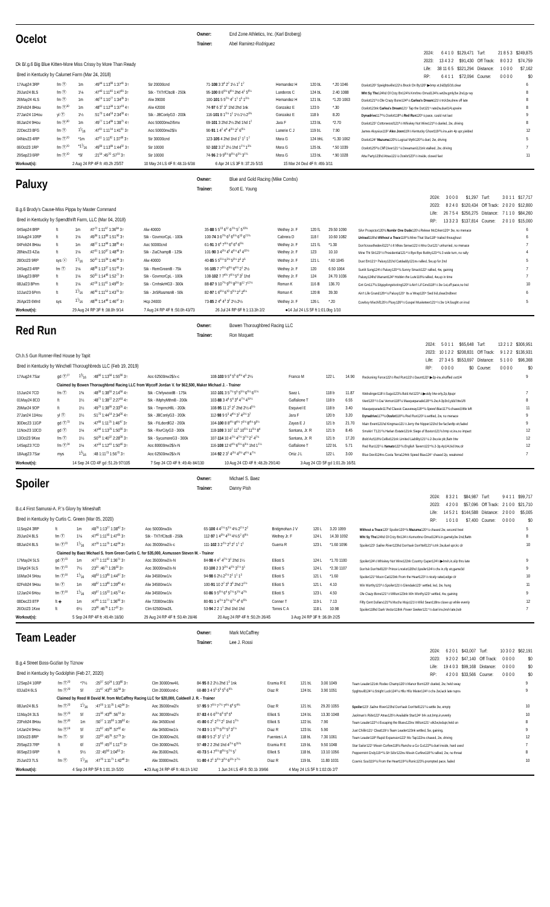Ocelot
Owner: End Zone Athletics, Inc. (Karl Broberg)
Trainer: Abel Ramirez-Rodriguez
Dk B/.g.6 Big Blue Kitten-More Miss Crissy by More Than Ready
Bred in Kentucky by Calumet Farm (Mar 24, 2018)
| 2024: | 6 4 1 0 | $129,471 | Turf: | 21 8 5 3 | $249,875 |
| 2023: | 13 4 3 2 | $91,430 | Off Track: | 8 0 3 2 | $74,759 |
| Life: | 38 11 6 5 | $321,294 | Distance: | 1 0 0 0 | $7,162 |
| RP: | 6 4 1 1 | $72,094 | Course: | 0 0 0 0 | $0 |
| 17Aug24 3RP | fm Ⓣ | 1m | :49<sup>44</sup> 1:13<sup>66</sup> 1:37<sup>41</sup> 3↑ | Str 20000cnd | 71- 108 3 3<sup>4</sup> 2<sup>2</sup> 1½ 1<sup>2</sup> 1<sup>2</sup> | Hernandez H | 120 bL | *.20 1046 | Ocelot120² Speightsville122¼ Brock On By120² ▶bmp st,bid3p5/16,clear | 6 |
| 29Jun24 8LS | fm Ⓣ | 1⅛ | :47<sup>40</sup> 1:11<sup>90</sup> 1:47<sup>65</sup> 3↑ | Stk - TXTrfClscB - 250k | 95- 100 8 6<sup>8½</sup> 6<sup>8½</sup> 2hd 4<sup>1</sup> 5<sup>6¼</sup> | Landeros C | 124 bL | 2.40 1088 | Wht Sy The 124hd Ol Crzy Bn124¾ Kmrbno Omod124¾ set2w,gmly3w 2nd,gv wy | 8 |
| 26May24 4LS | fm Ⓣ | 1m | :46<sup>19</sup> 1:10<sup>77</sup> 1:34<sup>35</sup> 3↑ | Alw 39000 | 100- 101 5 5<sup>2¼</sup> 4<sup>2</sup> 1<sup>1</sup> 1<sup>5</sup> 1<sup>3½</sup> | Hernandez H | 121 bL | *1.20 1063 | Ocelot121³½ Ole Crazy Bone124²¼ Carlea's Dream 121½ trck3w,drew off late | 8 |
| 25Feb24 8Hou | fm Ⓣ<sup>30</sup> | 1m | :48<sup>41</sup> 1:12<sup>34</sup> 1:37<sup>16</sup> 4↑ | Alw 42000 | 74- 97 6 3<sup>1</sup> 3<sup>1</sup> 1hd 2hd 1nk | Gonzalez E | 123 b | *.30 | Ocelot 123nk Carlea's Dream 121¹ Tap the Dot121⁵ rate2w,duel1/4,upwire | 8 |
| 27Jan24 11Hou | yl Ⓣ | 1½ | :51<sup>70</sup> 1:44<sup>18</sup> 2:34<sup>00</sup> 4↑ | Stk - JBConlyG3 - 200k | 116- 101 8 1<sup>1½</sup> 1<sup>1</sup> 1½ 1½ 2<sup>3¾</sup> | Gonzalez E | 118 b | 8.20 | Dynadrive 117³¾ Ocelot 118³¼ Red Run 120¹¼ pace, could not last | 9 |
| 06Jan24 9Hou | fm Ⓣ<sup>30</sup> | 1m | :49<sup>77</sup> 1:14<sup>89</sup> 1:38<sup>71</sup> 4↑ | Aoc 50000nw2/6mx | 69- 101 3 2hd 2½ 2hd 1hd 1<sup>2</sup> | Jara F | 123 bL | *2.70 | Ocelot123² Cottonwood 121³½ Whiskey Not Wine121³½ dueled, 2w, driving | 8 |
| 22Dec23 8FG | fm Ⓣ | 11⁄16 | :47<sup>61</sup> 1:11<sup>14</sup> 1:41<sup>61</sup> 3↑ | Aoc 50000nw2$/x | 90- 91 1 4<sup>2</sup> 4<sup>4</sup> 4<sup>3½</sup> 2<sup>2</sup> 6<sup>6¼</sup> | Lanerie C J | 119 bL | 7.90 | James Aloysius119² Alex Joon 119½ Kentucky Ghost119²¾ ins,aim 4p upr,yielded | 12 |
| 04Nov23 4RP | fm Ⓣ<sup>20</sup> | *1m | :47<sup>11</sup> 1:11<sup>62</sup> 1:37<sup>36</sup> 3↑ | Str 30000cnd | 123- 105 4 2hd 1hd 1<sup>1</sup> 1<sup>2</sup> 1<sup>2</sup> | Mora G | 124 bhL | *1.30 1062 | Ocelot124² Mazuma 120¾ Logical Myth120²¼ duel, 2w, driving | 5 |
| 06Oct23 1RP | fm Ⓣ<sup>20</sup> | *11⁄16 | :49<sup>68</sup> 1:13<sup>89</sup> 1:44<sup>02</sup> 3↑ | Str 10000 | 92- 102 3 2<sup>1</sup> 2½ 1hd 1<sup>2½</sup> 1<sup>3¾</sup> | Mora G | 125 bL | *.50 1039 | Ocelot 125³¾ Cliff Diver 121⁷¼ Devamani121nk stalked, 2w, driving | 7 |
| 29Sep23 6RP | fm Ⓣ<sup>10</sup> | *5f | :21<sup>59</sup> :45<sup>20</sup> :57<sup>19</sup> 3↑ | Str 10000 | 74- 96 2 9 9<sup>6½</sup> 8<sup>5¼</sup> 6<sup>3¼</sup> 3<sup>1¾</sup> | Mora G | 123 bL | *.90 1028 | Atta Party123hd Atras121¼ Ocelot 123²½ inside, closed fast | 11 |
Workout(s): 2 Aug 24 RP 4F ft :49.2h 25/57 10 May 24 LS 4F ft :48.1b 6/38 6 Apr 24 LS 3F ft :37.2b 5/15 15 Mar 24 Ded 4F ft :49b 3/11
Paluxy
Owner: Blue and Gold Racing (Mike Combs)
Trainer: Scott E. Young
B.g.6 Brody's Cause-Miss Pippa by Master Command
Bred in Kentucky by Spendthrift Farm, LLC (Mar 04, 2018)
| 2024: | 3 0 0 0 | $1,297 | Turf: | 3 0 1 1 | $17,717 |
| 2023: | 8 2 4 0 | $120,434 | Off Track: | 2 0 2 0 | $12,800 |
| Life: | 26 7 5 4 | $256,275 | Distance: | 7 1 1 0 | $84,260 |
| RP: | 13 3 2 3 | $137,814 | Course: | 2 0 1 0 | $15,000 |
| 04Sep24 8RP | ft | 1m | :47<sup>72</sup> 1:11<sup>87</sup> 1:36<sup>84</sup> 3↑ | Alw 40000 | 35- 88 5 5<sup>10</sup> 6<sup>12</sup> 6<sup>2¾</sup> 5<sup>7</sup> 5<sup>10¾</sup> | Wethey Jr. F | 120 fL | 29.50 1090 | Silvr Prospctor120¾ Numbr One Dude 120¼ Relese McCrken120⁵ 3w, no menace | 6 |
| 16Aug24 10RP | ft | 1⅛ | :49<sup>69</sup> 1:13<sup>89</sup> 1:51<sup>90</sup> 3↑ | Stk - GovrnorCpL - 100k | 100- 74 3 6<sup>2¾</sup> 6<sup>3</sup> 6<sup>5¾</sup> 6<sup>10</sup> 6<sup>21¾</sup> | Cabrera D | 118 f | 10.60 1082 | Unload 118hd Without a Trace 118²¾ Mine That Star118⁵ trailed throughout | 6 |
| 04Feb24 8Hou | ft | 1m | :48<sup>12</sup> 1:12<sup>98</sup> 1:38<sup>85</sup> 4↑ | Aoc 50000cnd | 61- 91 3 6<sup>4</sup> 7<sup>5½</sup> 6<sup>4</sup> 6<sup>4</sup> 6<sup>5¾</sup> | Wethey Jr. F | 121 fL | *1.30 | Don'tcrossthedevil121²½ It Mkes Sense121½ Mno Dur121² unhurried, no menace | 7 |
| 28Nov23 4Zia | ft | 1⅛ | :47<sup>51</sup> 1:10<sup>87</sup> 1:48<sup>48</sup> 3↑ | Stk - ZiaChampB - 125k | 101- 90 3 4<sup>3½</sup> 4<sup>6</sup> 4<sup>5½</sup> 4<sup>6</sup> 4<sup>10½</sup> | Wethey Jr. F | 123 | 10.10 | Mine Tht Str123¹½ Presidential121⁴½ Bye Bye Bobby123⁴¾ 3 wide turn, no rally | 4 |
| 28Oct23 9RP | sys ⓧ | 11⁄16 | :50<sup>31</sup> 1:15<sup>04</sup> 1:46<sup>44</sup> 3↑ | Alw 40000 | 40- 85 5 5<sup>5½</sup> 5<sup>3½</sup> 5<sup>3½</sup> 2<sup>3</sup> 2<sup>5</sup> | Wethey Jr. F | 121 L | *.60 1045 | Dust Em121⁵ Paluxy121hd Catdaddy121ns rallied, 5w,up for 2nd | 5 |
| 24Sep23 4RP | fm Ⓣ | 1⅛ | :48<sup>08</sup> 1:13<sup>37</sup> 1:51<sup>43</sup> 3↑ | Stk - RemGreenB - 75k | 96- 105 7 7<sup>5½</sup> 6<sup>8½</sup> 6<sup>4¾</sup> 2<sup>1</sup> 2½ | Wethey Jr. F | 120 | 6.50 1064 | Sunlit Song124½ Paluxy120⁴¾ Sonny Smack122¹ rallied, 4w, gaining | 7 |
| 18Aug23 8RP | ft | 1⅛ | :50<sup>01</sup> 1:14<sup>45</sup> 1:52<sup>77</sup> 3↑ | Stk - GovrnorCpL - 100k | 108- 102 7 7<sup>4¾</sup> 7<sup>5½</sup> 5<sup>4</sup> 3<sup>2</sup> 1hd | Wethey Jr. F | 124 | 24.70 1036 | Paluxy124hd Warrant124³ Holden the Lute 118¾ rallied, 4w,up in time | 7 |
| 08Jul23 8Prm | ft | 1⅛ | :47<sup>18</sup> 1:11<sup>41</sup> 1:49<sup>86</sup> 3↑ | Stk - CrnhskrHG3 - 300k | 88- 87 9 10<sup>7¾</sup> 9<sup>6½</sup> 8<sup>3½</sup> 8<sup>12</sup> 7<sup>12½</sup> | Roman K | 116 B | 136.70 | Gnt Gm117¾ Skppylongstockng 120¹¼ Ain't Lif Grnd118¹½ 3w 1st,off pace,no bid | 10 |
| 10Jun23 6Prm | ft | 11⁄16 | :46<sup>43</sup> 1:11<sup>53</sup> 1:43<sup>76</sup> 3↑ | Stk - JnSRasmsnB - 50k | 82- 97 1 6<sup>8½</sup> 6<sup>10</sup> 5<sup>5½</sup> 2<sup>3</sup> 2<sup>6¼</sup> | Roman K | 120 B | 39.30 | Ain't Life Grand126⁶¼ Paluxy120⁷ Its a Wrap120⁵ 5wd bid,clear2ndbest | 6 |
| 26Apr23 6Wrd | sys | 11⁄16 | :48<sup>58</sup> 1:14<sup>46</sup> 1:46<sup>47</sup> 3↑ | Hcp 24000 | 73- 85 2 4<sup>4</sup> 4<sup>3</sup> 3<sup>2</sup> 2½ 2½ | Wethey Jr. F | 126 L | *.20 | Cowboy Mischif120½ Pluxy126²½ Gospel Musketeer121⁶½ 3w 1/4,fought on insd | 5 |
Workout(s): 29 Aug 24 RP 3F ft :38.0h 9/14 7 Aug 24 RP 4F ft :50.0h 43/73 26 Jul 24 RP 6F ft 1:13.3h 2/2 ●14 Jul 24 LS 5F ft 1:01.0bg 1/10
Red Run
Owner: Bowen Thoroughbred Racing LLC
Trainer: Ron Moquett
Ch.h.5 Gun Runner-Red House by Tapit
Bred in Kentucky by Winchell Thoroughbreds LLC (Feb 19, 2019)
| 2024: | 5 0 1 1 | $65,648 | Turf: | 13 2 1 2 | $306,951 |
| 2023: | 10 1 2 2 | $208,831 | Off Track: | 9 1 2 2 | $136,931 |
| Life: | 27 3 4 5 | $553,697 | Distance: | 5 1 0 0 | $96,368 |
| RP: | 0 0 0 0 | $0 | Course: | 0 0 0 0 | $0 |
| 17Aug24 7Sar | gd Ⓣ<sup>27</sup> | 13⁄16 | :48<sup>90</sup> 1:13<sup>58</sup> 1:55<sup>66</sup> 3↑ | Aoc 62500nw2$/x-c | 108- 103 9 5<sup>4</sup> 5<sup>5</sup> 6<sup>4¼</sup> 4<sup>3</sup> 2½ | Franco M | 122 L | 14.90 | Reckoning Force122½ Red Run122½ Daunt122¹ ▶2p-ins,shuffled out1/4 | 9 |
| Claimed by Bowen Thoroughbred Racing LLC from Wycoff Jordan V. for $62,500, Maker Michael J. - Trainer | | | | | | | | | | |
| 15Jun24 7CD | fm Ⓣ | 1⅜ | :48<sup>38</sup> 1:38<sup>55</sup> 2:14<sup>58</sup> 4↑ | Stk - ChrlywoodB - 175k | 102- 101 3 5<sup>7½</sup> 5<sup>9</sup> 5<sup>5½</sup> 6<sup>6½</sup> 6<sup>11¼</sup> | Saez L | 118 b | 11.87 | Webslinger118½ Sugoi123¾ Bold Act123¹¼ ▶stdy btw erly,2p,6pupr | 7 |
| 01May24 8CD | ft | 1½ | :48<sup>71</sup> 1:38<sup>22</sup> 2:27<sup>93</sup> 4↑ | Stk - IMphyMthnB - 200k | 103- 88 3 4<sup>4</sup> 5<sup>4</sup> 3<sup>4</sup> 4<sup>7½</sup> 4<sup>19¼</sup> | Gaffalione T | 118 b | 6.55 | Next 120¹¹½ Dai Vernon118²¼ Masqueparade118⁵¾ 2w,4-3p3rd,yidd btw1/8 | 8 |
| 29Mar24 9OP | ft | 1½ | :49<sup>29</sup> 1:38<sup>95</sup> 2:33<sup>05</sup> 4↑ | Stk - TmprncHllL - 200k | 108- 95 11 2<sup>1</sup> 2<sup>1</sup> 2hd 2½ 4<sup>5½</sup> | Esquivel E | 118 b | 3.40 | Masqueparade117hd Classic Causeway118⁴¾ Speed Bias 117¾ chased,little left | 11 |
| 27Jan24 11Hou | yl Ⓣ | 1½ | :51<sup>70</sup> 1:44<sup>18</sup> 2:34<sup>00</sup> 4↑ | Stk - JBConlyG3 - 200k | 112- 98 9 5<sup>3</sup> 4<sup>4½</sup> 3<sup>2</sup> 4<sup>3½</sup> 3<sup>7</sup> | Jara F | 120 b | 3.20 | Dynadrive 117³¾ Ocelot 118³¼ Red Run120¹¼ settled, 2w, no menace | 9 |
| 30Dec23 11GP | gd Ⓣ<sup>73</sup> | 1⅛ | :47<sup>88</sup> 1:11<sup>25</sup> 1:46<sup>47</sup> 3↑ | Stk - FtLderdlG2 - 200k | 104- 100 8 8<sup>4¼</sup> 8<sup>4¼</sup> 7<sup>3¼</sup> 8<sup>4½</sup> 9<sup>5¼</sup> | Zayas E J | 121 b | 21.70 | Main Event121hd Kingmax121½ Jerry the Nipper121hd 5w far,fan8p str,faded | 9 |
| 11Nov23 10CD | gd Ⓣ | 1⅛ | :47<sup>96</sup> 1:13<sup>25</sup> 1:50<sup>66</sup> 3↑ | Stk - RivrCityG3 - 300k | 118- 108 3 10<sup>7</sup> 11<sup>6</sup> 10<sup>6½</sup> 11<sup>5¼</sup> 8<sup>4</sup> | Santana, Jr. R | 121 b | 8.45 | Smokin' T121¹¾ Harlan Estate121nk Siege of Boston121¾ bmp st,ins,no impact | 12 |
| 13Oct23 9Kee | fm Ⓣ | 1½ | :50<sup>39</sup> 1:40<sup>32</sup> 2:28<sup>08</sup> 3↑ | Stk - SycamoreG3 - 300k | 107- 114 10 4<sup>2½</sup> 4<sup>2½</sup> 3<sup>2½</sup> 2<sup>2</sup> 4<sup>2¼</sup> | Santana, Jr. R | 121 b | 17.20 | Bold Act 118¾ Cellist121nk Limited Liability121¹¼ 2-3w,vie plc,flatn btw | 12 |
| 14Sep23 7CD | fm Ⓣ<sup>24</sup> | 1⅛ | :47<sup>33</sup> 1:12<sup>41</sup> 1:50<sup>40</sup> 3↑ | Aoc 80000nw2$/x-N | 116- 108 12 6<sup>4¾</sup> 6<sup>6½</sup> 6<sup>3½</sup> 1hd 1<sup>1¼</sup> | Gaffalione T | 122 bL | 5.71 | Red Run122¹¼ Yamato 122¹¾ English Tavern 122⁴¾ 2-3p,4p1/4,bid btw,clr | 12 |
| 18Aug23 7Sar | mys | 13⁄16 | :48 1:11<sup>73</sup> 1:56<sup>70</sup> 3↑ | Aoc 62500nw2$/x-N | 104- 92 2 3<sup>1</sup> 4<sup>3½</sup> 4<sup>3½</sup> 4<sup>4½</sup> 4<sup>7½</sup> | Ortiz J L | 122 L | 3.00 | Blue Devil124ns Costa Terra124nk Speed Bias124⁷ chased 2p, weakened | 7 |
Workout(s): 14 Sep 24 CD 4F gd :51.2b 97/105 7 Sep 24 CD 4F ft :49.4b 84/130 10 Aug 24 CD 4F ft :48.2b 29/140 3 Aug 24 CD 5F gd 1:01.2b 16/51
Spoiler
Owner: Michael S. Baez
Trainer: Danny Pish
B.c.4 First Samurai-A. P.'s Glory by Mineshaft
Bred in Kentucky by Curtis C. Green (Mar 05, 2020)
| 2024: | 8 3 2 1 | $84,987 | Turf: | 9 4 1 1 | $99,717 |
| 2023: | 4 2 0 0 | $57,096 | Off Track: | 2 1 0 0 | $21,710 |
| Life: | 14 5 2 1 | $144,588 | Distance: | 2 0 0 0 | $5,005 |
| RP: | 1 0 1 0 | $7,400 | Course: | 0 0 0 0 | $0 |
| 11Sep24 3RP | ft | 1m | :48<sup>78</sup> 1:13<sup>27</sup> 1:38<sup>42</sup> 3↑ | Aoc 50000nw3/x | 65- 100 4 4<sup>1½</sup> 5<sup>1¼</sup> 4¾ 2<sup>1½</sup> 2<sup>2</sup> | Bridgmohan J V | 120 L | 3.20 1099 | Without a Trace 120² Spoiler120⁶¾ Mazuma 120¹¼ chased 2w, second best | 5 |
| 29Jun24 8LS | fm Ⓣ | 1⅛ | :47<sup>40</sup> 1:11<sup>90</sup> 1:47<sup>65</sup> 3↑ | Stk - TXTrfClscB - 250k | 112- 97 1 4<sup>3½</sup> 4<sup>3½</sup> 4¾ 5<sup>2</sup> 6<sup>8½</sup> | Wethey Jr. F | 124 L | 14.30 1092 | Wht Sy The 124hd Ol Crzy Bn124½ Komorbno Omod124¾ in,gamely3w 2nd,flattn | 8 |
| 08Jun24 8LS | fm Ⓣ<sup>20</sup> | 11⁄16 | :47<sup>28</sup> 1:11<sup>25</sup> 1:42<sup>34</sup> 3↑ | Aoc 35000nw2/x-c | 111- 102 3 2<sup>2½</sup> 2<sup>3</sup> 2<sup>1</sup> 1<sup>1</sup> 1<sup>1</sup> | Guerra R | 123 L | *1.60 1096 | Spoiler123¹ Saline River 123hd Don'task Don'ttell121²¼ trk 2w,duel upr,kc clr | 10 |
| Claimed by Baez Michael S. from Green Curtis C. for $35,000, Asmussen Steven M. - Trainer | | | | | | | | | | |
| 17May24 5LS | gd Ⓣ<sup>20</sup> | 1m | :47<sup>71</sup> 1:11<sup>82</sup> 1:36<sup>21</sup> 3↑ | Aoc 35000nw2/x-N | 84- 98 4 4<sup>2</sup> 4<sup>2½</sup> 3<sup>1</sup> 2hd 1½ | Elliott S | 124 L | *1.70 1100 | Spoiler 124½ Whiskey Not Wine122nk Country Caper124½ ▶brsh,in,slip thru late | 9 |
| 19Apr24 5LS | fm Ⓣ<sup>20</sup> | 7½ | :23<sup>31</sup> :46<sup>71</sup> 1:28<sup>33</sup> 3↑ | Aoc 30000nw2/x-N | 83- 100 2 3 3<sup>3½</sup> 4<sup>1¾</sup> 3<sup>1½</sup> 3<sup>1</sup> | Elliott S | 124 L | *2.30 1107 | Don'tsk Don'ttell120¹ Prince Lncelot120hd Spoiler 124½ chs in,rlly str,game3d | 9 |
| 16Mar24 5Hou | fm Ⓣ<sup>18</sup> | 11⁄16 | :48<sup>53</sup> 1:13<sup>68</sup> 1:44<sup>97</sup> 3↑ | Alw 34500nw1/x | 94- 98 6 2½ 2<sup>2½</sup> 2<sup>1</sup> 1<sup>1</sup> 1<sup>3</sup> | Elliott S | 121 L | *1.60 | Spoiler121³ Moon Cat123nk From the Heart123¹½ nicely rated,edge clr | 10 |
| 02Feb24 9Hou | fm Ⓣ | 1m | :48<sup>52</sup> 1:13<sup>66</sup> 1:39<sup>85</sup> 4↑ | Alw 34500nw1/x | 100- 91 10 2<sup>2</sup> 3<sup>5</sup> 3<sup>6</sup> 2hd 2<sup>1½</sup> | Elliott S | 121 L | 4.10 | Win Worthy123¹½ Spoiler 121½ Glendale123¹ settled, led, 2w, hung | 11 |
| 12Jan24 6Hou | fm Ⓣ<sup>18</sup> | 11⁄16 | :49<sup>97</sup> 1:15<sup>20</sup> 1:45<sup>73</sup> 4↑ | Alw 34500nw1/x | 60- 86 9 5<sup>5½</sup> 6<sup>4</sup> 5<sup>2¼</sup> 5<sup>1¾</sup> 4<sup>2¾</sup> | Elliott S | 123 L | 4.50 | Ole Crazy Bone 121¹½ Wilton123nk Win Worthy 123¹ settled, 4w, gaining | 9 |
| 08Dec23 8TP | ft ◈ | 1m | :47<sup>55</sup> 1:11<sup>77</sup> 1:36<sup>80</sup> 3↑ | Alw 72000nw1$/x | 80- 91 1 4<sup>1½</sup> 3<sup>2½</sup> 6<sup>2¼</sup> 4<sup>4</sup> 6<sup>6¾</sup> | Conner T | 119 L | 7.13 | Fifty Cent Dollars121³¾ Mucho Mojo121½ Wild Sean118ns close up while evenly | 12 |
| 26Oct23 1Kee | ft | 6½ | :23<sup>36</sup> :46<sup>78</sup> 1:17<sup>32</sup> 3↑ | Clm 62500nw2/L | 53- 94 2 2 1<sup>1</sup> 2hd 1hd 1hd | Torres C A | 118 L | 10.98 | Spoiler118hd Dark Vector118nk Power Seeker 121⁷½ duel ins,brsh late,bob | 7 |
Workout(s): 5 Sep 24 RP 4F ft :49.4h 18/30 29 Aug 24 RP 4F ft :50.4h 28/46 20 Aug 24 RP 4F ft :50.2h 26/45 3 Aug 24 RP 3F ft :36.0h 2/25
Team Leader
Owner: Mark McCaffrey
Trainer: Lee J. Rossi
B.g.4 Street Boss-Gozlan by Tiznow
Bred in Kentucky by Godolphin (Feb 27, 2020)
| 2024: | 6 2 0 1 | $43,007 | Turf: | 10 3 0 2 | $62,191 |
| 2023: | 9 2 0 2 | $47,140 | Off Track: | 0 0 0 0 | $0 |
| Life: | 19 4 0 3 | $99,168 | Distance: | 0 0 0 0 | $0 |
| RP: | 4 2 0 0 | $33,566 | Course: | 0 0 0 0 | $0 |
| 12Sep24 10RP | fm Ⓣ<sup>20</sup> | *7½ | :25<sup>37</sup> :50<sup>24</sup> 1:33<sup>80</sup> 3↑ | Clm 30000nw4/L | 84- 95 8 2 2½ 2hd 1<sup>3</sup> 1nk | Eramia R E | 121 bL | 3.00 1049 | Team Leader121nk Rodeo Champ120½ Manor Born120¹ dueled, 2w, held sway | 9 |
| 03Jul24 6LS | fm Ⓣ<sup>20</sup> | 5f | :21<sup>47</sup> :43<sup>61</sup> :55<sup>58</sup> 3↑ | Clm 20000cnd-c | 68- 80 3 4 5<sup>5</sup> 5<sup>5</sup> 5<sup>6</sup> 6<sup>6¾</sup> | Diaz R | 124 bL | 3.90 1051 | Spghtsvill124¹¼ Stright Luck124²¼ Hllo Hllo Mister124¹½ chs 2w,lack late rspns | 9 |
| Claimed by Reed III David M. from McCaffrey Racing LLC for $20,000, Caldwell J. R. - Trainer | | | | | | | | | | |
| 08Jun24 8LS | fm Ⓣ<sup>20</sup> | 11⁄16 | :47<sup>28</sup> 1:11<sup>25</sup> 1:42<sup>34</sup> 3↑ | Aoc 35000nw2/x | 97- 95 9 7<sup>5½</sup> 7<sup>7¼</sup> 7<sup>4¼</sup> 6<sup>4</sup> 5<sup>4¾</sup> | Diaz R | 121 bL | 29.20 1055 | Spoiler 123¹ Saline River 123hd Don'task Don'ttell121²¼ settle 3w, empty | 10 |
| 11May24 3LS | fm Ⓣ<sup>20</sup> | 5f | :21<sup>36</sup> :43<sup>95</sup> :56<sup>10</sup> 3↑ | Aoc 30000nw2/x | 87- 83 4 6 6<sup>3½</sup> 6<sup>6</sup> 5<sup>4</sup> 5<sup>4</sup> | Elliott S | 124 bL | 13.30 1048 | Jackman's Ride 122² Atras120½ Available Star124¹ brk out,bmp,in,evenly | 10 |
| 23Feb24 8Hou | fm Ⓣ<sup>30</sup> | 1m | :50<sup>17</sup> 1:15<sup>66</sup> 1:39<sup>50</sup> 4↑ | Alw 34500cnd | 45- 80 6 2<sup>1</sup> 2<sup>1½</sup> 2<sup>1</sup> 1hd 1<sup>2½</sup> | Elliott S | 122 bL | 7.90 | Team Leader122²½ Escaping the Blues123ns Wilton121¹ stk2w,ledupr,held on | 8 |
| 14Jan24 9Hou | fm Ⓣ<sup>18</sup> | 5f | :21<sup>82</sup> :45<sup>34</sup> :57<sup>82</sup> 4↑ | Alw 34500nw1/x | 74- 83 9 1 5<sup>2¾</sup> 5<sup>3½</sup> 5<sup>3</sup> 3<sup>1½</sup> | Diaz R | 123 bL | 5.90 | Just Chillin121¹ Cleat119½ Team Leader 123nk settled, 5w, gaining, | 9 |
| 19Oct23 8RP | fm Ⓣ | 5f | :22<sup>33</sup> :45<sup>78</sup> :57<sup>79</sup> 3↑ | Clm 30000nw2/L | 68- 80 9 5 2<sup>1</sup> 3<sup>1</sup> 1<sup>1</sup> 1<sup>3</sup> | Fuentes L A | 118 bL | 7.30 1061 | Team Leader118³ Rapid Expansion122¹ Mo Tap122ns chased, 2w, driving | 12 |
| 29Sep23 7RP | ft | 6f | :21<sup>86</sup> :45<sup>10</sup> 1:11<sup>41</sup> 3↑ | Clm 30000nw2/L | 97- 49 2 2 2hd 1hd 4<sup>2½</sup> 6<sup>15¾</sup> | Eramia R E | 119 bL | 9.50 1048 | Star Sailor122¹ Missin Curfew118¾ Rancho a Go Go122³¾ duel inside, hard used | 7 |
| 06Sep23 6RP | ft | 5½ | :22 :45<sup>98</sup> 1:04<sup>83</sup> 3↑ | Alw 35000nw2/L | 48- 73 5 4 7<sup>6½</sup> 8<sup>6½</sup> 5<sup>7½</sup> 5<sup>7</sup> | Elliott S | 118 bL | 13.10 1056 | Peppermint Cndy119⁴¾ Str Silor 122ns Missin Curfew118¹¾ rallied, 2w, no threat | 8 |
| 25Jun23 7LS | fm Ⓣ | 11⁄16 | :47<sup>76</sup> 1:11<sup>71</sup> 1:42<sup>46</sup> 3↑ | Alw 33000nw2/L | 91- 80 4 2<sup>1</sup> 3<sup>1½</sup> 3<sup>2½</sup> 6<sup>3¾</sup> 7<sup>7¼</sup> | Diaz R | 119 bL | 11.80 1031 | Cosmic Soul119¹¾ From the Heart119¹¾ Ronic123¾ prompted pace, faded | 10 |
Workout(s): 4 Sep 24 RP 5F ft 1:01.1h 5/20 ●23 Aug 24 RP 4F ft :48.1h 1/42 1 Jun 24 LS 4F ft :50.1b 39/66 4 May 24 LS 5F ft 1:02.0b 2/7